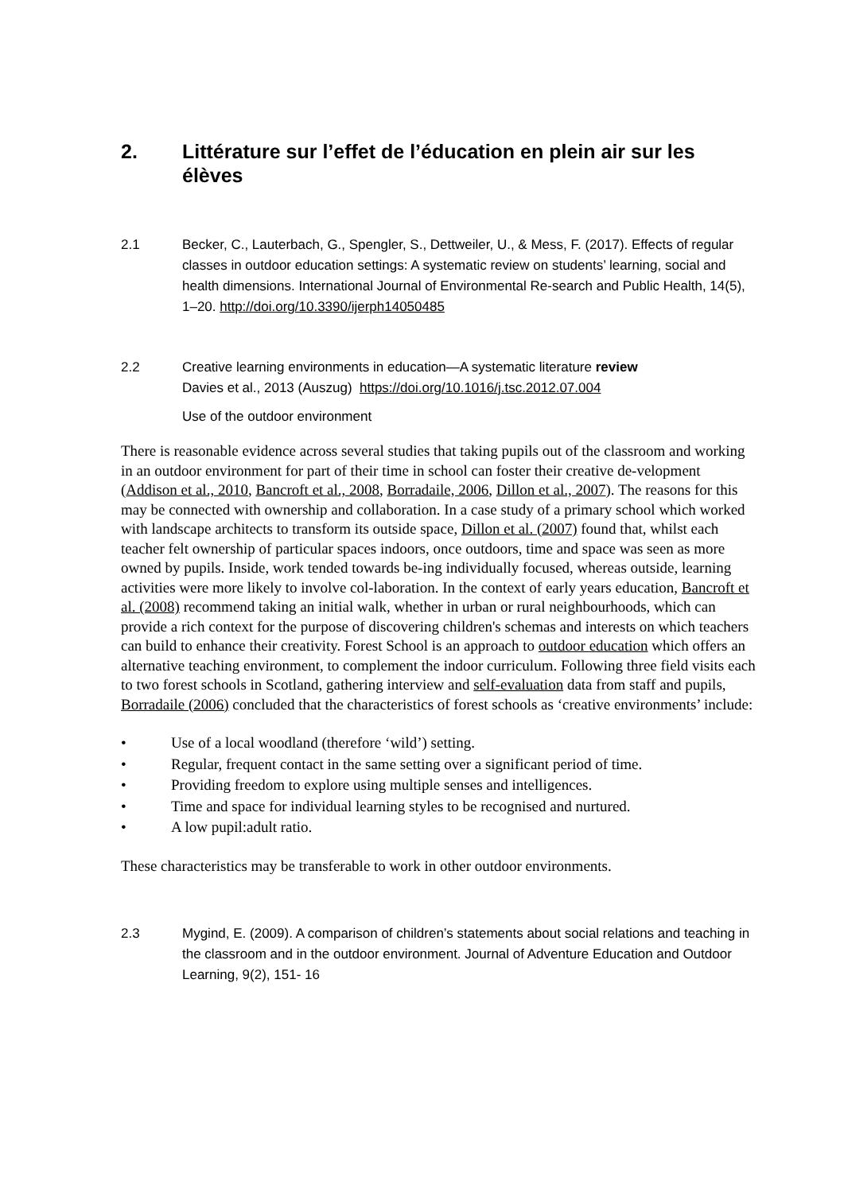2. Littérature sur l’effet de l’éducation en plein air sur les élèves
2.1 Becker, C., Lauterbach, G., Spengler, S., Dettweiler, U., & Mess, F. (2017). Effects of regular classes in outdoor education settings: A systematic review on students’ learning, social and health dimensions. International Journal of Environmental Re-search and Public Health, 14(5), 1–20. http://doi.org/10.3390/ijerph14050485
2.2 Creative learning environments in education—A systematic literature review
Davies et al., 2013 (Auszug) https://doi.org/10.1016/j.tsc.2012.07.004
Use of the outdoor environment
There is reasonable evidence across several studies that taking pupils out of the classroom and working in an outdoor environment for part of their time in school can foster their creative de-velopment (Addison et al., 2010, Bancroft et al., 2008, Borradaile, 2006, Dillon et al., 2007). The reasons for this may be connected with ownership and collaboration. In a case study of a primary school which worked with landscape architects to transform its outside space, Dillon et al. (2007) found that, whilst each teacher felt ownership of particular spaces indoors, once outdoors, time and space was seen as more owned by pupils. Inside, work tended towards be-ing individually focused, whereas outside, learning activities were more likely to involve col-laboration. In the context of early years education, Bancroft et al. (2008) recommend taking an initial walk, whether in urban or rural neighbourhoods, which can provide a rich context for the purpose of discovering children's schemas and interests on which teachers can build to enhance their creativity. Forest School is an approach to outdoor education which offers an alternative teaching environment, to complement the indoor curriculum. Following three field visits each to two forest schools in Scotland, gathering interview and self-evaluation data from staff and pupils, Borradaile (2006) concluded that the characteristics of forest schools as ‘creative environments’ include:
• Use of a local woodland (therefore ‘wild’) setting.
• Regular, frequent contact in the same setting over a significant period of time.
• Providing freedom to explore using multiple senses and intelligences.
• Time and space for individual learning styles to be recognised and nurtured.
• A low pupil:adult ratio.
These characteristics may be transferable to work in other outdoor environments.
2.3 Mygind, E. (2009). A comparison of children’s statements about social relations and teaching in the classroom and in the outdoor environment. Journal of Adventure Education and Outdoor Learning, 9(2), 151- 16